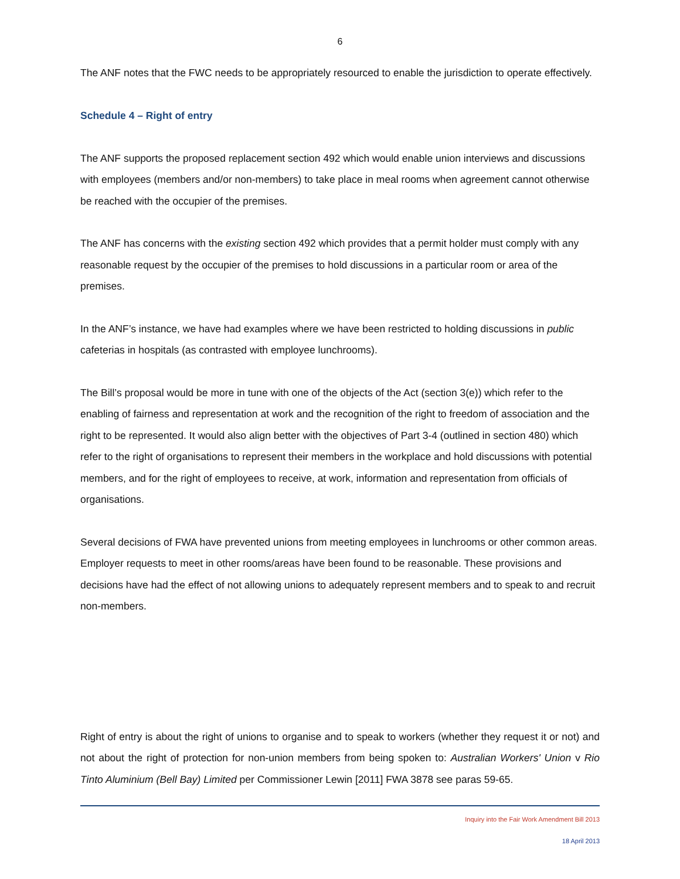6
The ANF notes that the FWC needs to be appropriately resourced to enable the jurisdiction to operate effectively.
Schedule 4 – Right of entry
The ANF supports the proposed replacement section 492 which would enable union interviews and discussions with employees (members and/or non-members) to take place in meal rooms when agreement cannot otherwise be reached with the occupier of the premises.
The ANF has concerns with the existing section 492 which provides that a permit holder must comply with any reasonable request by the occupier of the premises to hold discussions in a particular room or area of the premises.
In the ANF’s instance, we have had examples where we have been restricted to holding discussions in public cafeterias in hospitals (as contrasted with employee lunchrooms).
The Bill’s proposal would be more in tune with one of the objects of the Act (section 3(e)) which refer to the enabling of fairness and representation at work and the recognition of the right to freedom of association and the right to be represented. It would also align better with the objectives of Part 3-4 (outlined in section 480) which refer to the right of organisations to represent their members in the workplace and hold discussions with potential members, and for the right of employees to receive, at work, information and representation from officials of organisations.
Several decisions of FWA have prevented unions from meeting employees in lunchrooms or other common areas. Employer requests to meet in other rooms/areas have been found to be reasonable. These provisions and decisions have had the effect of not allowing unions to adequately represent members and to speak to and recruit non-members.
Right of entry is about the right of unions to organise and to speak to workers (whether they request it or not) and not about the right of protection for non-union members from being spoken to: Australian Workers' Union v Rio Tinto Aluminium (Bell Bay) Limited per Commissioner Lewin [2011] FWA 3878 see paras 59-65.
Inquiry into the Fair Work Amendment Bill 2013
18 April 2013